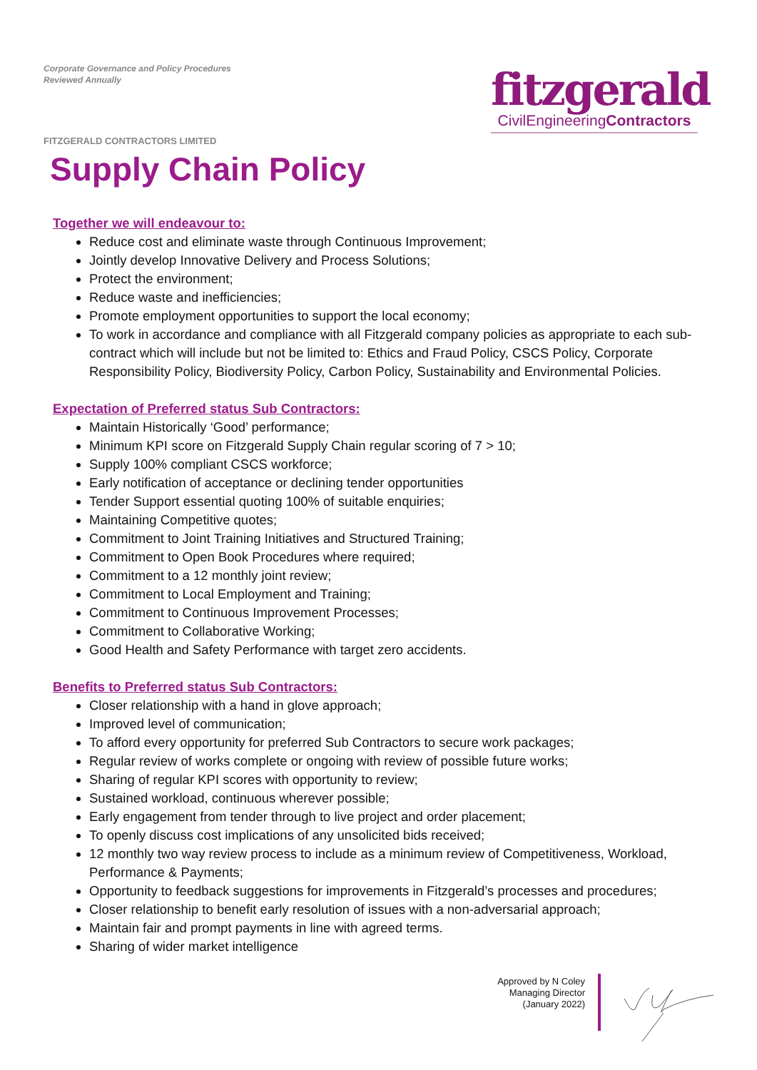Corporate Governance and Policy Procedures
Reviewed Annually
fitzgerald
CivilEngineeringContractors
FITZGERALD CONTRACTORS LIMITED
Supply Chain Policy
Together we will endeavour to:
Reduce cost and eliminate waste through Continuous Improvement;
Jointly develop Innovative Delivery and Process Solutions;
Protect the environment;
Reduce waste and inefficiencies;
Promote employment opportunities to support the local economy;
To work in accordance and compliance with all Fitzgerald company policies as appropriate to each sub-contract which will include but not be limited to: Ethics and Fraud Policy, CSCS Policy, Corporate Responsibility Policy, Biodiversity Policy, Carbon Policy, Sustainability and Environmental Policies.
Expectation of Preferred status Sub Contractors:
Maintain Historically ‘Good’ performance;
Minimum KPI score on Fitzgerald Supply Chain regular scoring of 7 > 10;
Supply 100% compliant CSCS workforce;
Early notification of acceptance or declining tender opportunities
Tender Support essential quoting 100% of suitable enquiries;
Maintaining Competitive quotes;
Commitment to Joint Training Initiatives and Structured Training;
Commitment to Open Book Procedures where required;
Commitment to a 12 monthly joint review;
Commitment to Local Employment and Training;
Commitment to Continuous Improvement Processes;
Commitment to Collaborative Working;
Good Health and Safety Performance with target zero accidents.
Benefits to Preferred status Sub Contractors:
Closer relationship with a hand in glove approach;
Improved level of communication;
To afford every opportunity for preferred Sub Contractors to secure work packages;
Regular review of works complete or ongoing with review of possible future works;
Sharing of regular KPI scores with opportunity to review;
Sustained workload, continuous wherever possible;
Early engagement from tender through to live project and order placement;
To openly discuss cost implications of any unsolicited bids received;
12 monthly two way review process to include as a minimum review of Competitiveness, Workload, Performance & Payments;
Opportunity to feedback suggestions for improvements in Fitzgerald’s processes and procedures;
Closer relationship to benefit early resolution of issues with a non-adversarial approach;
Maintain fair and prompt payments in line with agreed terms.
Sharing of wider market intelligence
Approved by N Coley
Managing Director
(January 2022)